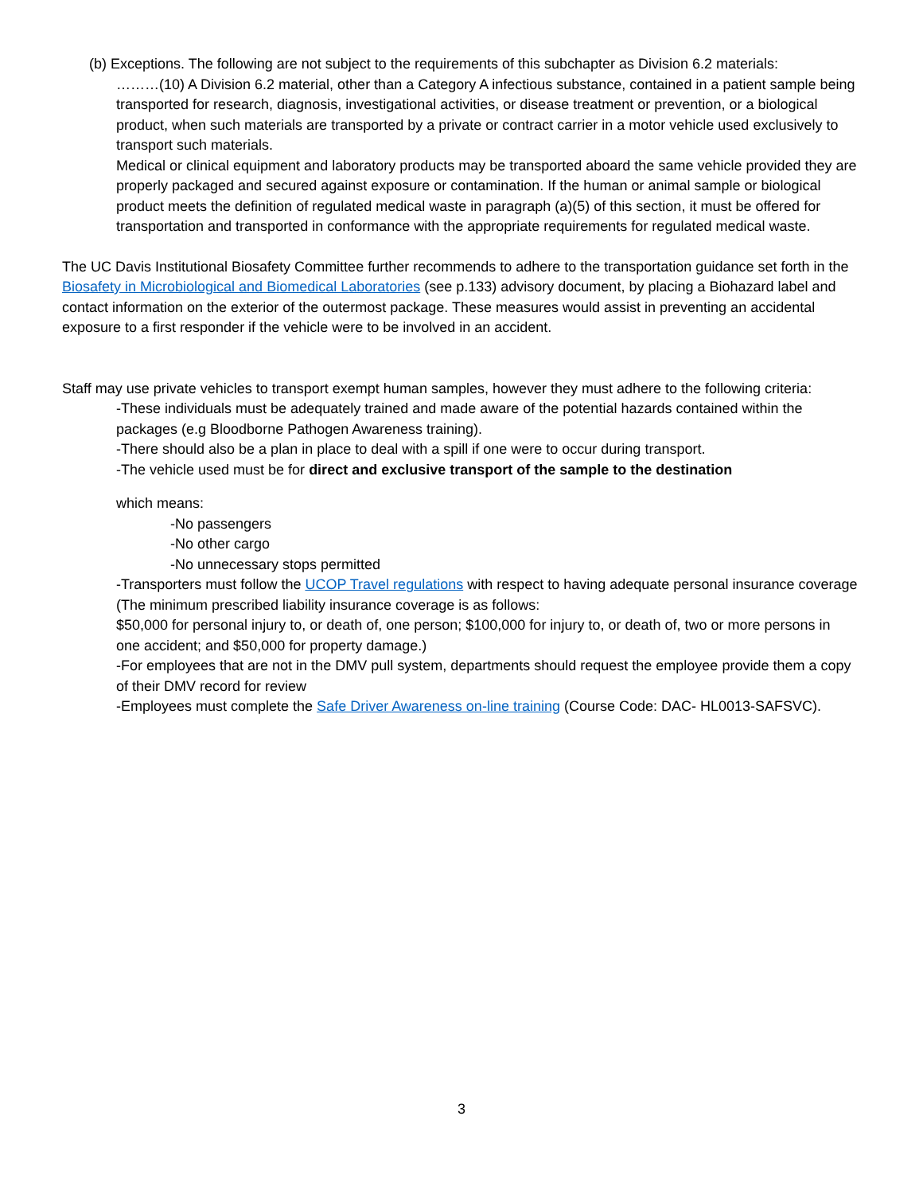(b) Exceptions. The following are not subject to the requirements of this subchapter as Division 6.2 materials:
………(10) A Division 6.2 material, other than a Category A infectious substance, contained in a patient sample being transported for research, diagnosis, investigational activities, or disease treatment or prevention, or a biological product, when such materials are transported by a private or contract carrier in a motor vehicle used exclusively to transport such materials.
Medical or clinical equipment and laboratory products may be transported aboard the same vehicle provided they are properly packaged and secured against exposure or contamination. If the human or animal sample or biological product meets the definition of regulated medical waste in paragraph (a)(5) of this section, it must be offered for transportation and transported in conformance with the appropriate requirements for regulated medical waste.
The UC Davis Institutional Biosafety Committee further recommends to adhere to the transportation guidance set forth in the Biosafety in Microbiological and Biomedical Laboratories (see p.133) advisory document, by placing a Biohazard label and contact information on the exterior of the outermost package. These measures would assist in preventing an accidental exposure to a first responder if the vehicle were to be involved in an accident.
Staff may use private vehicles to transport exempt human samples, however they must adhere to the following criteria:
-These individuals must be adequately trained and made aware of the potential hazards contained within the packages (e.g Bloodborne Pathogen Awareness training).
-There should also be a plan in place to deal with a spill if one were to occur during transport.
-The vehicle used must be for direct and exclusive transport of the sample to the destination
which means:
-No passengers
-No other cargo
-No unnecessary stops permitted
-Transporters must follow the UCOP Travel regulations with respect to having adequate personal insurance coverage (The minimum prescribed liability insurance coverage is as follows:
$50,000 for personal injury to, or death of, one person; $100,000 for injury to, or death of, two or more persons in one accident; and $50,000 for property damage.)
-For employees that are not in the DMV pull system, departments should request the employee provide them a copy of their DMV record for review
-Employees must complete the Safe Driver Awareness on-line training (Course Code: DAC- HL0013-SAFSVC).
3